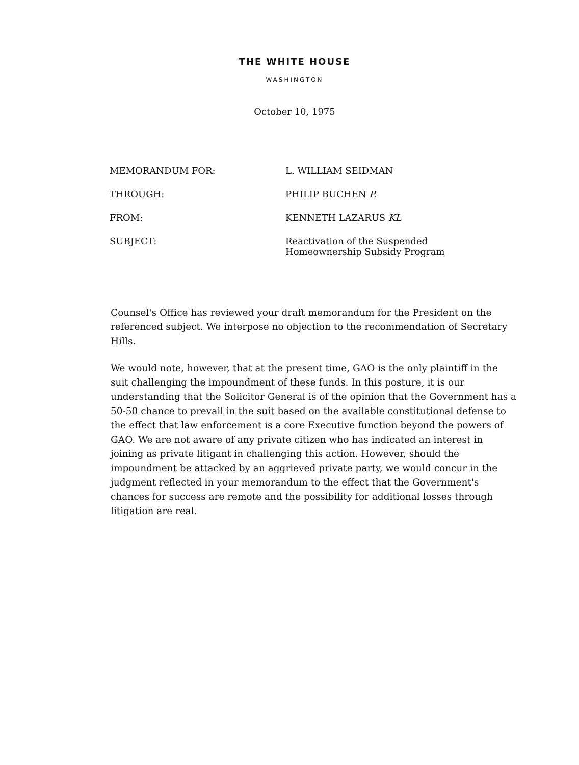THE WHITE HOUSE
WASHINGTON
October 10, 1975
| MEMORANDUM FOR: | L. WILLIAM SEIDMAN |
| THROUGH: | PHILIP BUCHEN P. |
| FROM: | KENNETH LAZARUS KL |
| SUBJECT: | Reactivation of the Suspended Homeownership Subsidy Program |
Counsel's Office has reviewed your draft memorandum for the President on the referenced subject. We interpose no objection to the recommendation of Secretary Hills.
We would note, however, that at the present time, GAO is the only plaintiff in the suit challenging the impoundment of these funds. In this posture, it is our understanding that the Solicitor General is of the opinion that the Government has a 50-50 chance to prevail in the suit based on the available constitutional defense to the effect that law enforcement is a core Executive function beyond the powers of GAO. We are not aware of any private citizen who has indicated an interest in joining as private litigant in challenging this action. However, should the impoundment be attacked by an aggrieved private party, we would concur in the judgment reflected in your memorandum to the effect that the Government's chances for success are remote and the possibility for additional losses through litigation are real.